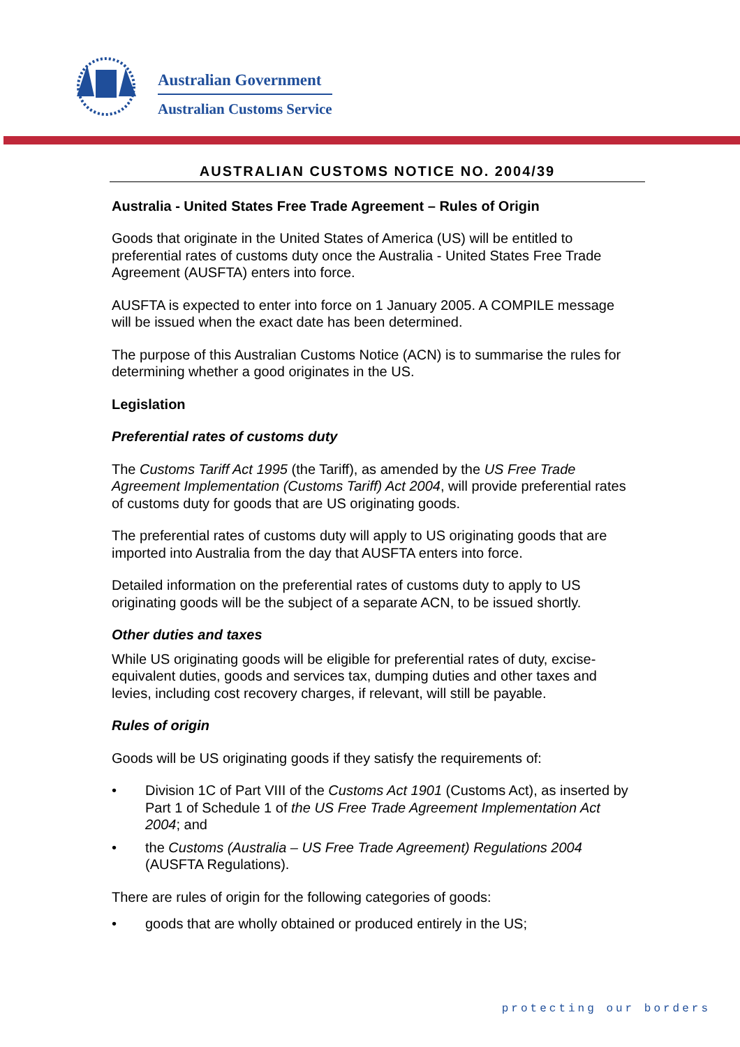Australian Government
Australian Customs Service
AUSTRALIAN CUSTOMS NOTICE NO. 2004/39
Australia - United States Free Trade Agreement – Rules of Origin
Goods that originate in the United States of America (US) will be entitled to preferential rates of customs duty once the Australia - United States Free Trade Agreement (AUSFTA) enters into force.
AUSFTA is expected to enter into force on 1 January 2005. A COMPILE message will be issued when the exact date has been determined.
The purpose of this Australian Customs Notice (ACN) is to summarise the rules for determining whether a good originates in the US.
Legislation
Preferential rates of customs duty
The Customs Tariff Act 1995 (the Tariff), as amended by the US Free Trade Agreement Implementation (Customs Tariff) Act 2004, will provide preferential rates of customs duty for goods that are US originating goods.
The preferential rates of customs duty will apply to US originating goods that are imported into Australia from the day that AUSFTA enters into force.
Detailed information on the preferential rates of customs duty to apply to US originating goods will be the subject of a separate ACN, to be issued shortly.
Other duties and taxes
While US originating goods will be eligible for preferential rates of duty, excise-equivalent duties, goods and services tax, dumping duties and other taxes and levies, including cost recovery charges, if relevant, will still be payable.
Rules of origin
Goods will be US originating goods if they satisfy the requirements of:
• Division 1C of Part VIII of the Customs Act 1901 (Customs Act), as inserted by Part 1 of Schedule 1 of the US Free Trade Agreement Implementation Act 2004; and
• the Customs (Australia – US Free Trade Agreement) Regulations 2004 (AUSFTA Regulations).
There are rules of origin for the following categories of goods:
• goods that are wholly obtained or produced entirely in the US;
protecting our borders